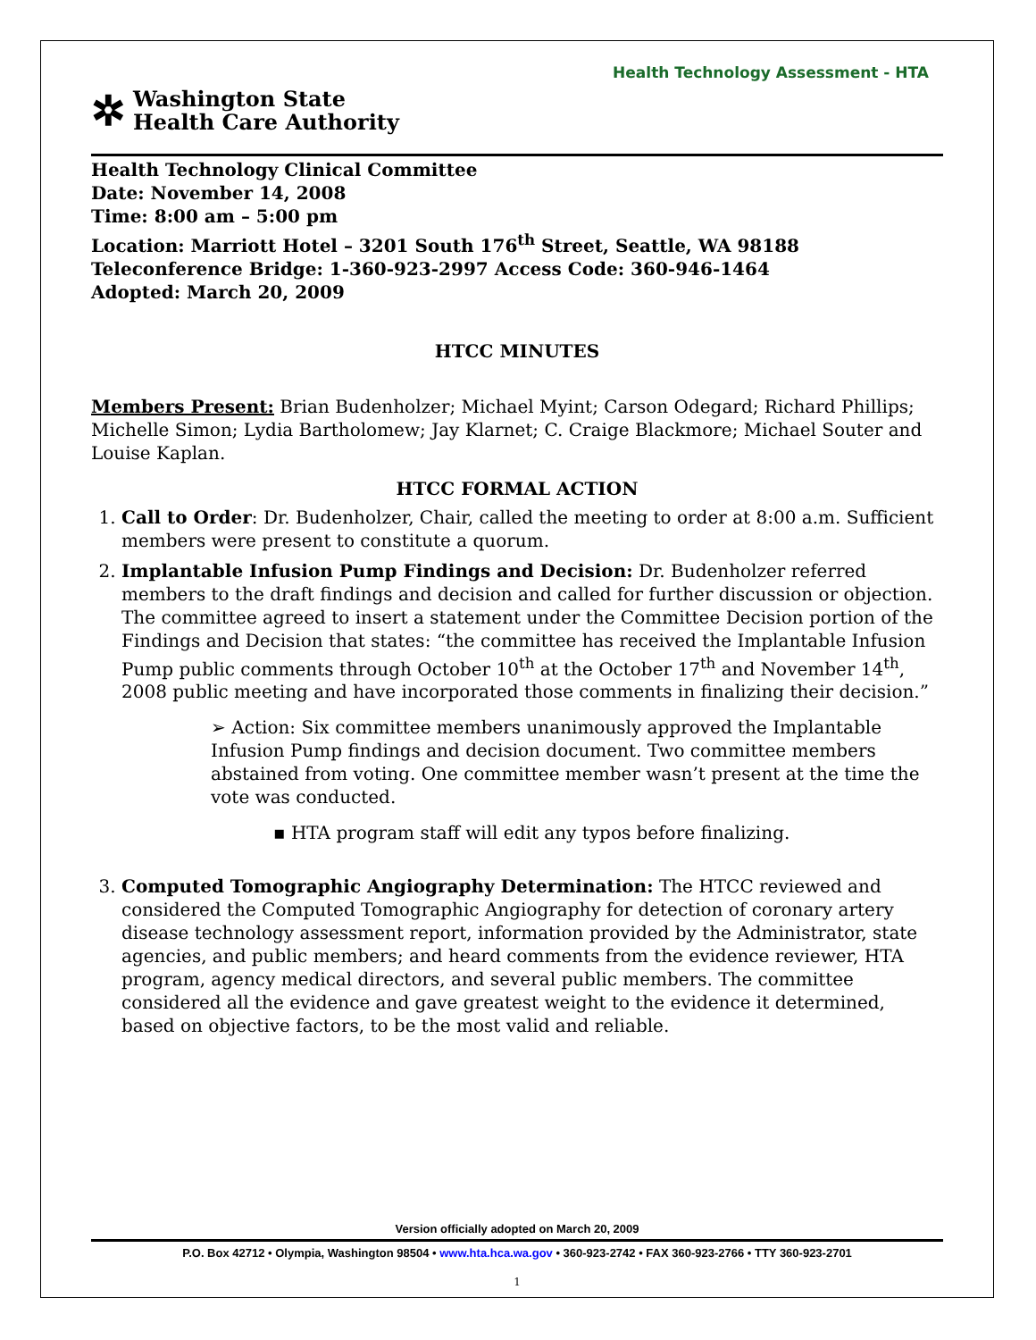Health Technology Assessment - HTA
✲
Washington State
Health Care Authority
Health Technology Clinical Committee
Date: November 14, 2008
Time: 8:00 am – 5:00 pm
Location: Marriott Hotel – 3201 South 176<sup>th</sup> Street, Seattle, WA 98188
Teleconference Bridge: 1-360-923-2997 Access Code: 360-946-1464
Adopted: March 20, 2009
HTCC MINUTES
Members Present: Brian Budenholzer; Michael Myint; Carson Odegard; Richard Phillips; Michelle Simon; Lydia Bartholomew; Jay Klarnet; C. Craige Blackmore; Michael Souter and Louise Kaplan.
HTCC FORMAL ACTION
1. Call to Order: Dr. Budenholzer, Chair, called the meeting to order at 8:00 a.m. Sufficient members were present to constitute a quorum.
2. Implantable Infusion Pump Findings and Decision: Dr. Budenholzer referred members to the draft findings and decision and called for further discussion or objection. The committee agreed to insert a statement under the Committee Decision portion of the Findings and Decision that states: “the committee has received the Implantable Infusion Pump public comments through October 10<sup>th</sup> at the October 17<sup>th</sup> and November 14<sup>th</sup>, 2008 public meeting and have incorporated those comments in finalizing their decision.”
➢ Action: Six committee members unanimously approved the Implantable Infusion Pump findings and decision document. Two committee members abstained from voting. One committee member wasn’t present at the time the vote was conducted.
▪ HTA program staff will edit any typos before finalizing.
3. Computed Tomographic Angiography Determination: The HTCC reviewed and considered the Computed Tomographic Angiography for detection of coronary artery disease technology assessment report, information provided by the Administrator, state agencies, and public members; and heard comments from the evidence reviewer, HTA program, agency medical directors, and several public members. The committee considered all the evidence and gave greatest weight to the evidence it determined, based on objective factors, to be the most valid and reliable.
Version officially adopted on March 20, 2009
P.O. Box 42712 • Olympia, Washington 98504 • www.hta.hca.wa.gov • 360-923-2742 • FAX 360-923-2766 • TTY 360-923-2701
1